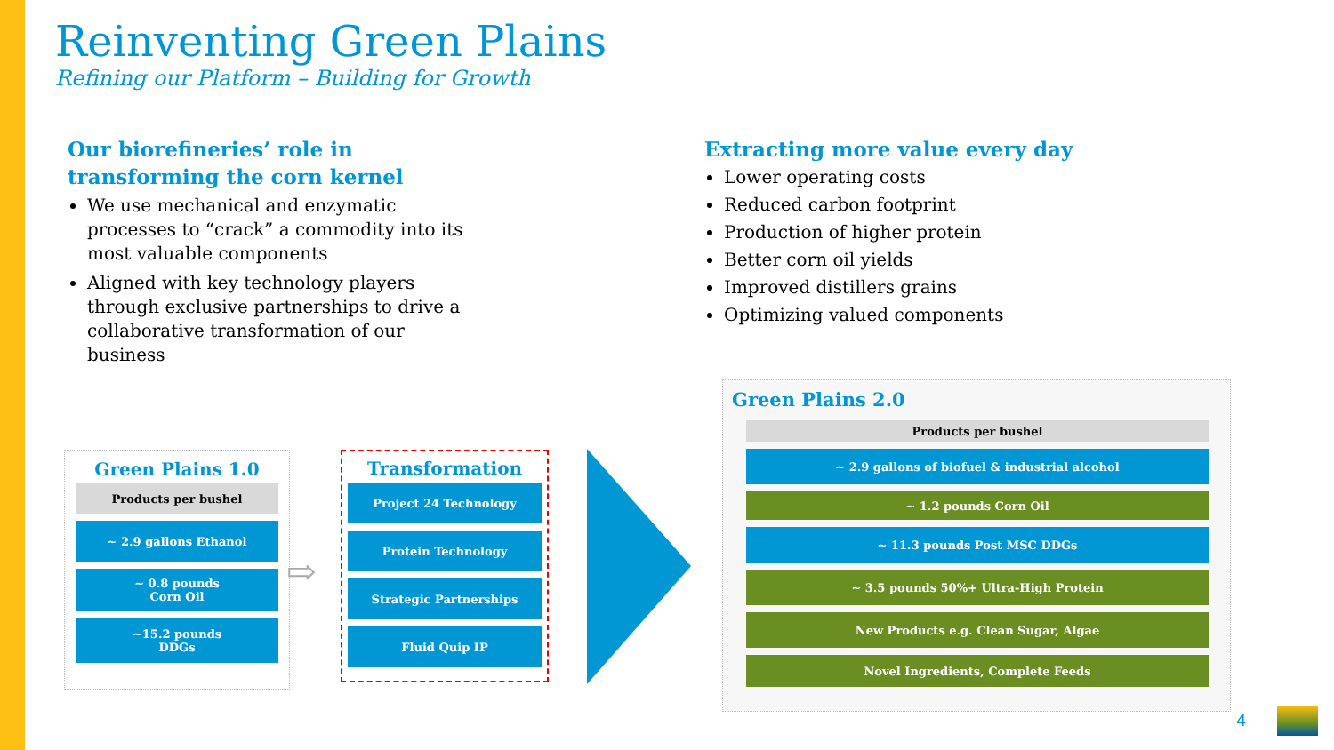Reinventing Green Plains
Refining our Platform – Building for Growth
Our biorefineries’ role in transforming the corn kernel
We use mechanical and enzymatic processes to “crack” a commodity into its most valuable components
Aligned with key technology players through exclusive partnerships to drive a collaborative transformation of our business
Extracting more value every day
Lower operating costs
Reduced carbon footprint
Production of higher protein
Better corn oil yields
Improved distillers grains
Optimizing valued components
Green Plains 1.0
Products per bushel
~ 2.9 gallons Ethanol
~ 0.8 pounds
Corn Oil
~15.2 pounds
DDGs
⇨
Transformation
Project 24 Technology
Protein Technology
Strategic Partnerships
Fluid Quip IP
Green Plains 2.0
Products per bushel
~ 2.9 gallons of biofuel & industrial alcohol
~ 1.2 pounds Corn Oil
~ 11.3 pounds Post MSC DDGs
~ 3.5 pounds 50%+ Ultra-High Protein
New Products e.g. Clean Sugar, Algae
Novel Ingredients, Complete Feeds
4